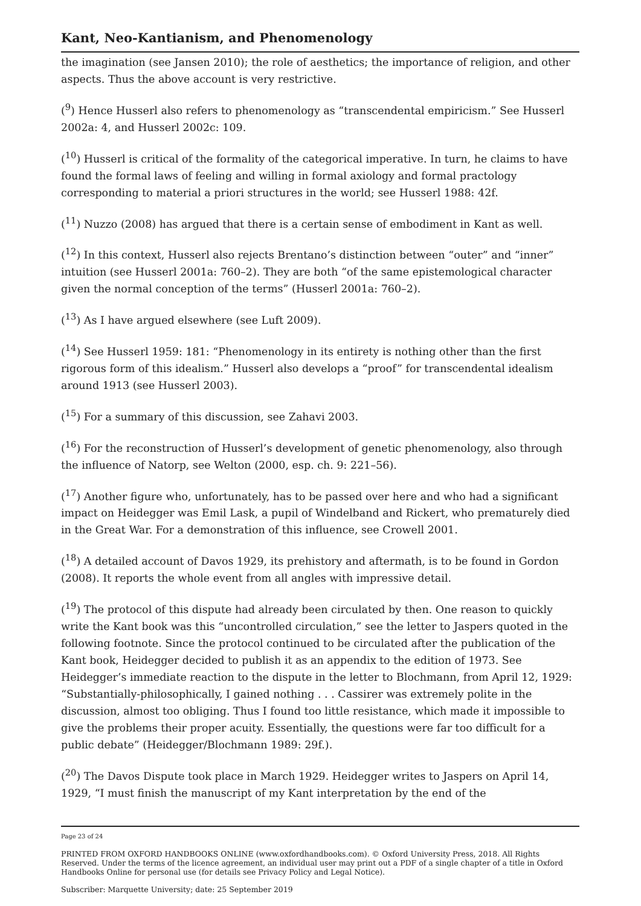Kant, Neo-Kantianism, and Phenomenology
the imagination (see Jansen 2010); the role of aesthetics; the importance of religion, and other aspects. Thus the above account is very restrictive.
(<sup>9</sup>) Hence Husserl also refers to phenomenology as “transcendental empiricism.” See Husserl 2002a: 4, and Husserl 2002c: 109.
(<sup>10</sup>) Husserl is critical of the formality of the categorical imperative. In turn, he claims to have found the formal laws of feeling and willing in formal axiology and formal practology corresponding to material a priori structures in the world; see Husserl 1988: 42f.
(<sup>11</sup>) Nuzzo (2008) has argued that there is a certain sense of embodiment in Kant as well.
(<sup>12</sup>) In this context, Husserl also rejects Brentano’s distinction between “outer” and “inner” intuition (see Husserl 2001a: 760–2). They are both “of the same epistemological character given the normal conception of the terms” (Husserl 2001a: 760–2).
(<sup>13</sup>) As I have argued elsewhere (see Luft 2009).
(<sup>14</sup>) See Husserl 1959: 181: “Phenomenology in its entirety is nothing other than the first rigorous form of this idealism.” Husserl also develops a “proof” for transcendental idealism around 1913 (see Husserl 2003).
(<sup>15</sup>) For a summary of this discussion, see Zahavi 2003.
(<sup>16</sup>) For the reconstruction of Husserl’s development of genetic phenomenology, also through the influence of Natorp, see Welton (2000, esp. ch. 9: 221–56).
(<sup>17</sup>) Another figure who, unfortunately, has to be passed over here and who had a significant impact on Heidegger was Emil Lask, a pupil of Windelband and Rickert, who prematurely died in the Great War. For a demonstration of this influence, see Crowell 2001.
(<sup>18</sup>) A detailed account of Davos 1929, its prehistory and aftermath, is to be found in Gordon (2008). It reports the whole event from all angles with impressive detail.
(<sup>19</sup>) The protocol of this dispute had already been circulated by then. One reason to quickly write the Kant book was this “uncontrolled circulation,” see the letter to Jaspers quoted in the following footnote. Since the protocol continued to be circulated after the publication of the Kant book, Heidegger decided to publish it as an appendix to the edition of 1973. See Heidegger’s immediate reaction to the dispute in the letter to Blochmann, from April 12, 1929: “Substantially-philosophically, I gained nothing . . . Cassirer was extremely polite in the discussion, almost too obliging. Thus I found too little resistance, which made it impossible to give the problems their proper acuity. Essentially, the questions were far too difficult for a public debate” (Heidegger/Blochmann 1989: 29f.).
(<sup>20</sup>) The Davos Dispute took place in March 1929. Heidegger writes to Jaspers on April 14, 1929, “I must finish the manuscript of my Kant interpretation by the end of the
Page 23 of 24
PRINTED FROM OXFORD HANDBOOKS ONLINE (www.oxfordhandbooks.com). © Oxford University Press, 2018. All Rights Reserved. Under the terms of the licence agreement, an individual user may print out a PDF of a single chapter of a title in Oxford Handbooks Online for personal use (for details see Privacy Policy and Legal Notice).
Subscriber: Marquette University; date: 25 September 2019